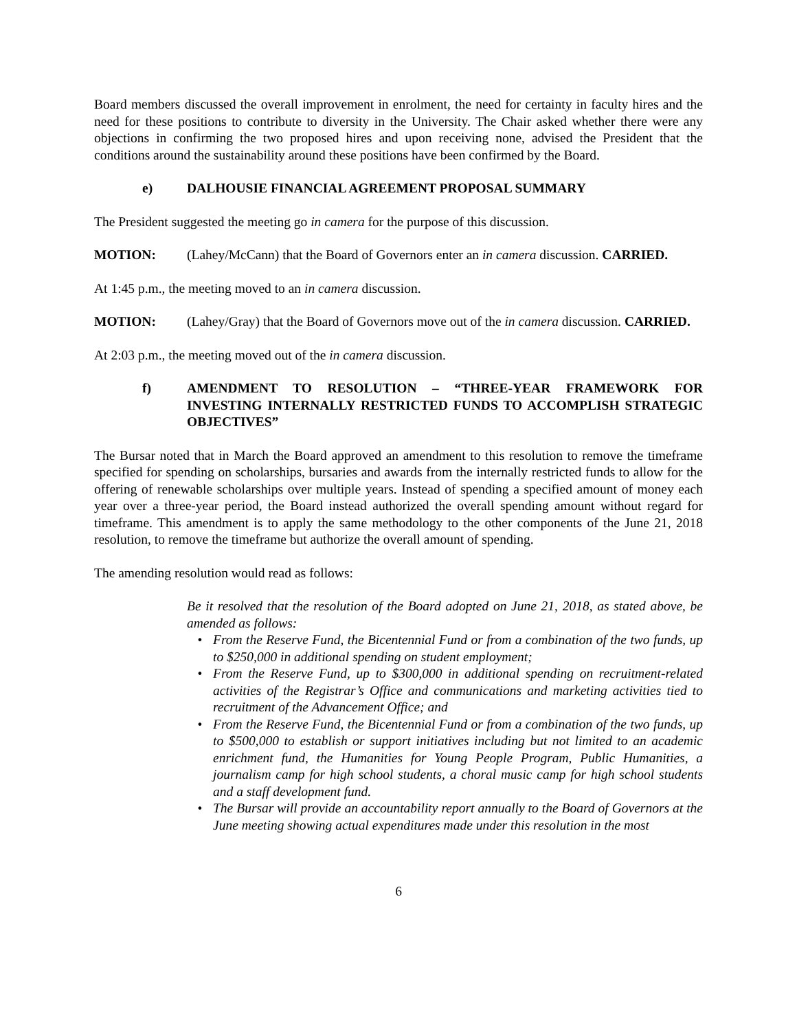Board members discussed the overall improvement in enrolment, the need for certainty in faculty hires and the need for these positions to contribute to diversity in the University. The Chair asked whether there were any objections in confirming the two proposed hires and upon receiving none, advised the President that the conditions around the sustainability around these positions have been confirmed by the Board.
e) DALHOUSIE FINANCIAL AGREEMENT PROPOSAL SUMMARY
The President suggested the meeting go in camera for the purpose of this discussion.
MOTION: (Lahey/McCann) that the Board of Governors enter an in camera discussion. CARRIED.
At 1:45 p.m., the meeting moved to an in camera discussion.
MOTION: (Lahey/Gray) that the Board of Governors move out of the in camera discussion. CARRIED.
At 2:03 p.m., the meeting moved out of the in camera discussion.
f) AMENDMENT TO RESOLUTION – “THREE-YEAR FRAMEWORK FOR INVESTING INTERNALLY RESTRICTED FUNDS TO ACCOMPLISH STRATEGIC OBJECTIVES”
The Bursar noted that in March the Board approved an amendment to this resolution to remove the timeframe specified for spending on scholarships, bursaries and awards from the internally restricted funds to allow for the offering of renewable scholarships over multiple years. Instead of spending a specified amount of money each year over a three-year period, the Board instead authorized the overall spending amount without regard for timeframe. This amendment is to apply the same methodology to the other components of the June 21, 2018 resolution, to remove the timeframe but authorize the overall amount of spending.
The amending resolution would read as follows:
Be it resolved that the resolution of the Board adopted on June 21, 2018, as stated above, be amended as follows:
• From the Reserve Fund, the Bicentennial Fund or from a combination of the two funds, up to $250,000 in additional spending on student employment;
• From the Reserve Fund, up to $300,000 in additional spending on recruitment-related activities of the Registrar’s Office and communications and marketing activities tied to recruitment of the Advancement Office; and
• From the Reserve Fund, the Bicentennial Fund or from a combination of the two funds, up to $500,000 to establish or support initiatives including but not limited to an academic enrichment fund, the Humanities for Young People Program, Public Humanities, a journalism camp for high school students, a choral music camp for high school students and a staff development fund.
• The Bursar will provide an accountability report annually to the Board of Governors at the June meeting showing actual expenditures made under this resolution in the most
6